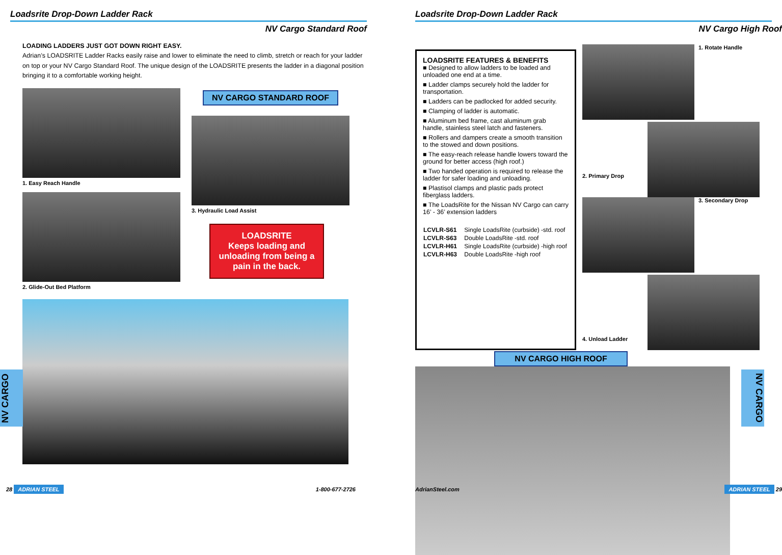Loadsrite Drop-Down Ladder Rack
NV Cargo Standard Roof
LOADING LADDERS JUST GOT DOWN RIGHT EASY.
Adrian’s LOADSRITE Ladder Racks easily raise and lower to eliminate the need to climb, stretch or reach for your ladder on top or your NV Cargo Standard Roof. The unique design of the LOADSRITE presents the ladder in a diagonal position bringing it to a comfortable working height.
1. Easy Reach Handle
2. Glide-Out Bed Platform
NV CARGO STANDARD ROOF
3. Hydraulic Load Assist
LOADSRITE
Keeps loading and unloading from being a pain in the back.
28 ADRIAN STEEL 1-800-677-2726
NV CARGO
Loadsrite Drop-Down Ladder Rack
NV Cargo High Roof
LOADSRITE FEATURES & BENEFITS
■ Designed to allow ladders to be loaded and unloaded one end at a time.
■ Ladder clamps securely hold the ladder for transportation.
■ Ladders can be padlocked for added security.
■ Clamping of ladder is automatic.
■ Aluminum bed frame, cast aluminum grab handle, stainless steel latch and fasteners.
■ Rollers and dampers create a smooth transition to the stowed and down positions.
■ The easy-reach release handle lowers toward the ground for better access (high roof.)
■ Two handed operation is required to release the ladder for safer loading and unloading.
■ Plastisol clamps and plastic pads protect fiberglass ladders.
■ The LoadsRite for the Nissan NV Cargo can carry 16’ - 36’ extension ladders
| LCVLR-S61 | Single LoadsRite (curbside) -std. roof |
| LCVLR-S63 | Double LoadsRite -std. roof |
| LCVLR-H61 | Single LoadsRite (curbside) -high roof |
| LCVLR-H63 | Double LoadsRite -high roof |
1. Rotate Handle
2. Primary Drop
3. Secondary Drop
4. Unload Ladder
NV CARGO HIGH ROOF
AdrianSteel.com ADRIAN STEEL 29
NV CARGO